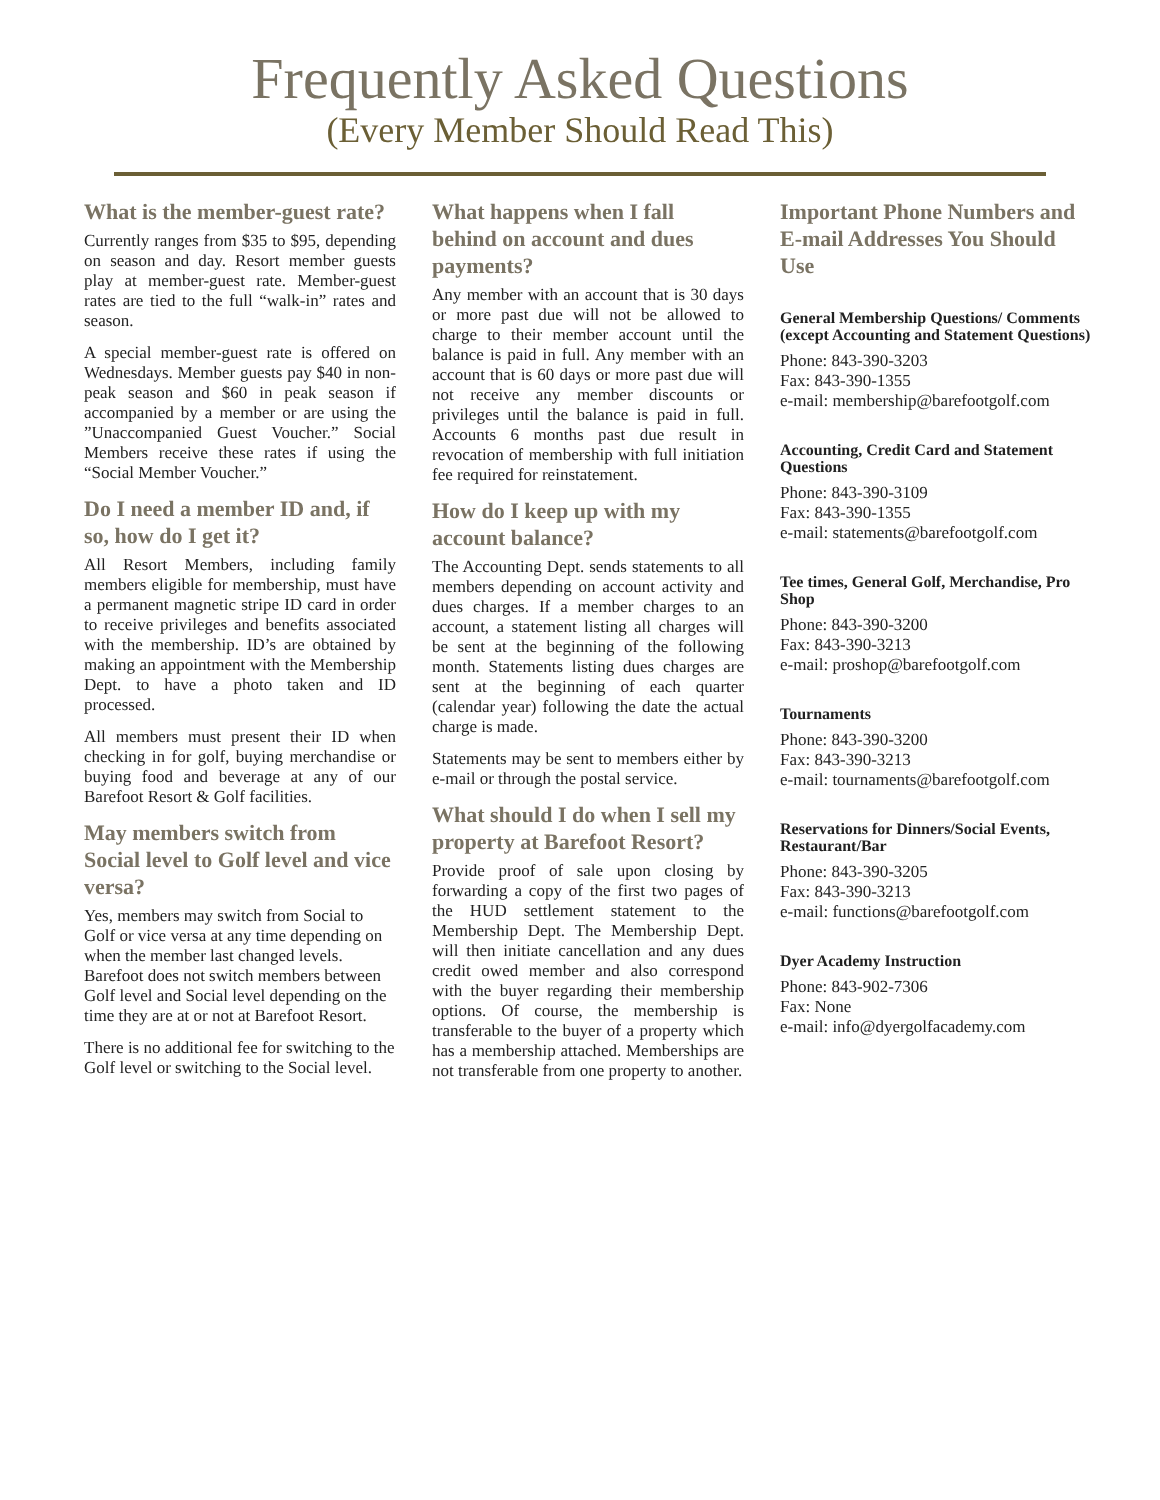Frequently Asked Questions
(Every Member Should Read This)
What is the member-guest rate?
Currently ranges from $35 to $95, depending on season and day. Resort member guests play at member-guest rate. Member-guest rates are tied to the full “walk-in” rates and season.
A special member-guest rate is offered on Wednesdays. Member guests pay $40 in non-peak season and $60 in peak season if accompanied by a member or are using the ”Unaccompanied Guest Voucher.” Social Members receive these rates if using the “Social Member Voucher.”
Do I need a member ID and, if so, how do I get it?
All Resort Members, including family members eligible for membership, must have a permanent magnetic stripe ID card in order to receive privileges and benefits associated with the membership. ID’s are obtained by making an appointment with the Membership Dept. to have a photo taken and ID processed.
All members must present their ID when checking in for golf, buying merchandise or buying food and beverage at any of our Barefoot Resort & Golf facilities.
May members switch from Social level to Golf level and vice versa?
Yes, members may switch from Social to Golf or vice versa at any time depending on when the member last changed levels. Barefoot does not switch members between Golf level and Social level depending on the time they are at or not at Barefoot Resort.
There is no additional fee for switching to the Golf level or switching to the Social level.
What happens when I fall behind on account and dues payments?
Any member with an account that is 30 days or more past due will not be allowed to charge to their member account until the balance is paid in full. Any member with an account that is 60 days or more past due will not receive any member discounts or privileges until the balance is paid in full. Accounts 6 months past due result in revocation of membership with full initiation fee required for reinstatement.
How do I keep up with my account balance?
The Accounting Dept. sends statements to all members depending on account activity and dues charges. If a member charges to an account, a statement listing all charges will be sent at the beginning of the following month. Statements listing dues charges are sent at the beginning of each quarter (calendar year) following the date the actual charge is made.
Statements may be sent to members either by e-mail or through the postal service.
What should I do when I sell my property at Barefoot Resort?
Provide proof of sale upon closing by forwarding a copy of the first two pages of the HUD settlement statement to the Membership Dept. The Membership Dept. will then initiate cancellation and any dues credit owed member and also correspond with the buyer regarding their membership options. Of course, the membership is transferable to the buyer of a property which has a membership attached. Memberships are not transferable from one property to another.
Important Phone Numbers and E-mail Addresses You Should Use
General Membership Questions/ Comments (except Accounting and Statement Questions)
Phone: 843-390-3203
Fax: 843-390-1355
e-mail: membership@barefootgolf.com
Accounting, Credit Card and Statement Questions
Phone: 843-390-3109
Fax: 843-390-1355
e-mail: statements@barefootgolf.com
Tee times, General Golf, Merchandise, Pro Shop
Phone: 843-390-3200
Fax: 843-390-3213
e-mail: proshop@barefootgolf.com
Tournaments
Phone: 843-390-3200
Fax: 843-390-3213
e-mail: tournaments@barefootgolf.com
Reservations for Dinners/Social Events, Restaurant/Bar
Phone: 843-390-3205
Fax: 843-390-3213
e-mail: functions@barefootgolf.com
Dyer Academy Instruction
Phone: 843-902-7306
Fax: None
e-mail: info@dyergolfacademy.com